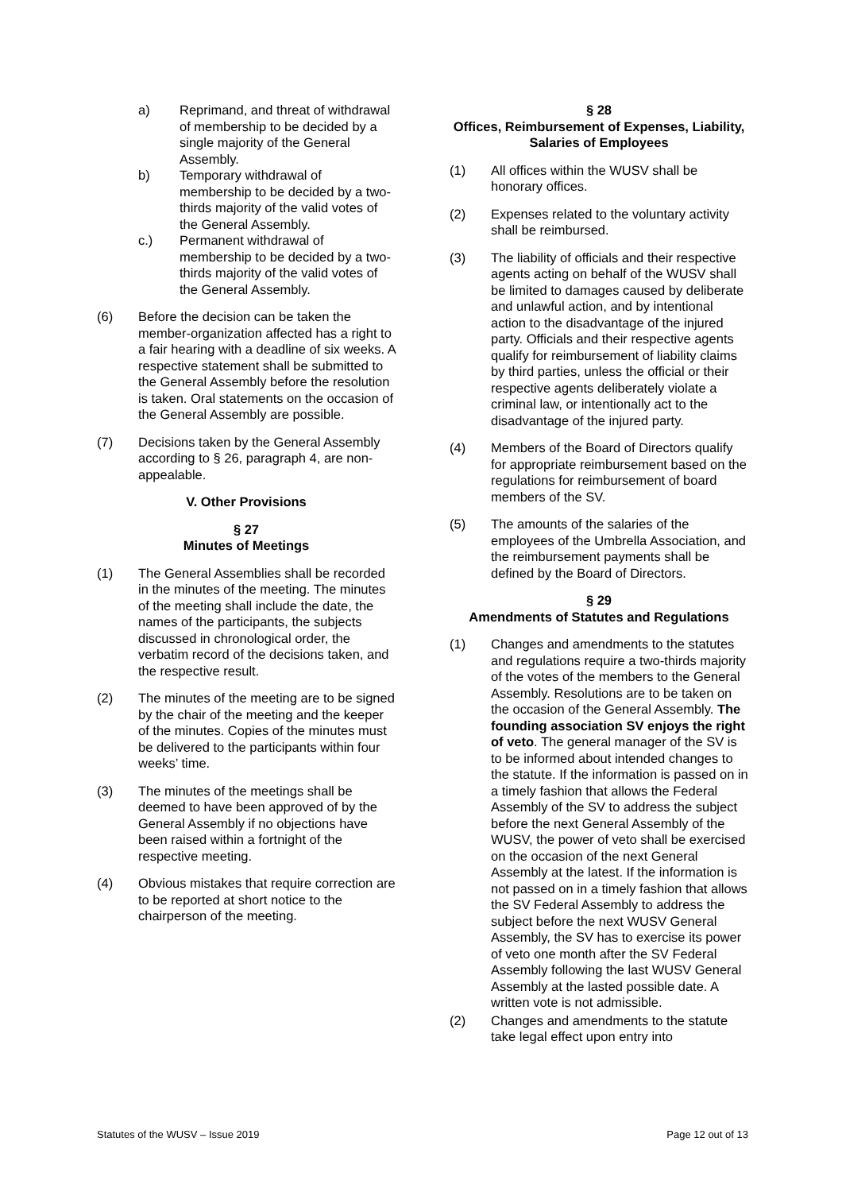a) Reprimand, and threat of withdrawal of membership to be decided by a single majority of the General Assembly.
b) Temporary withdrawal of membership to be decided by a two-thirds majority of the valid votes of the General Assembly.
c.) Permanent withdrawal of membership to be decided by a two-thirds majority of the valid votes of the General Assembly.
(6) Before the decision can be taken the member-organization affected has a right to a fair hearing with a deadline of six weeks. A respective statement shall be submitted to the General Assembly before the resolution is taken. Oral statements on the occasion of the General Assembly are possible.
(7) Decisions taken by the General Assembly according to § 26, paragraph 4, are non-appealable.
V. Other Provisions
§ 27
Minutes of Meetings
(1) The General Assemblies shall be recorded in the minutes of the meeting. The minutes of the meeting shall include the date, the names of the participants, the subjects discussed in chronological order, the verbatim record of the decisions taken, and the respective result.
(2) The minutes of the meeting are to be signed by the chair of the meeting and the keeper of the minutes. Copies of the minutes must be delivered to the participants within four weeks’ time.
(3) The minutes of the meetings shall be deemed to have been approved of by the General Assembly if no objections have been raised within a fortnight of the respective meeting.
(4) Obvious mistakes that require correction are to be reported at short notice to the chairperson of the meeting.
§ 28
Offices, Reimbursement of Expenses, Liability, Salaries of Employees
(1) All offices within the WUSV shall be honorary offices.
(2) Expenses related to the voluntary activity shall be reimbursed.
(3) The liability of officials and their respective agents acting on behalf of the WUSV shall be limited to damages caused by deliberate and unlawful action, and by intentional action to the disadvantage of the injured party. Officials and their respective agents qualify for reimbursement of liability claims by third parties, unless the official or their respective agents deliberately violate a criminal law, or intentionally act to the disadvantage of the injured party.
(4) Members of the Board of Directors qualify for appropriate reimbursement based on the regulations for reimbursement of board members of the SV.
(5) The amounts of the salaries of the employees of the Umbrella Association, and the reimbursement payments shall be defined by the Board of Directors.
§ 29
Amendments of Statutes and Regulations
(1) Changes and amendments to the statutes and regulations require a two-thirds majority of the votes of the members to the General Assembly. Resolutions are to be taken on the occasion of the General Assembly. The founding association SV enjoys the right of veto. The general manager of the SV is to be informed about intended changes to the statute. If the information is passed on in a timely fashion that allows the Federal Assembly of the SV to address the subject before the next General Assembly of the WUSV, the power of veto shall be exercised on the occasion of the next General Assembly at the latest. If the information is not passed on in a timely fashion that allows the SV Federal Assembly to address the subject before the next WUSV General Assembly, the SV has to exercise its power of veto one month after the SV Federal Assembly following the last WUSV General Assembly at the lasted possible date. A written vote is not admissible.
(2) Changes and amendments to the statute take legal effect upon entry into
Statutes of the WUSV – Issue 2019 Page 12 out of 13